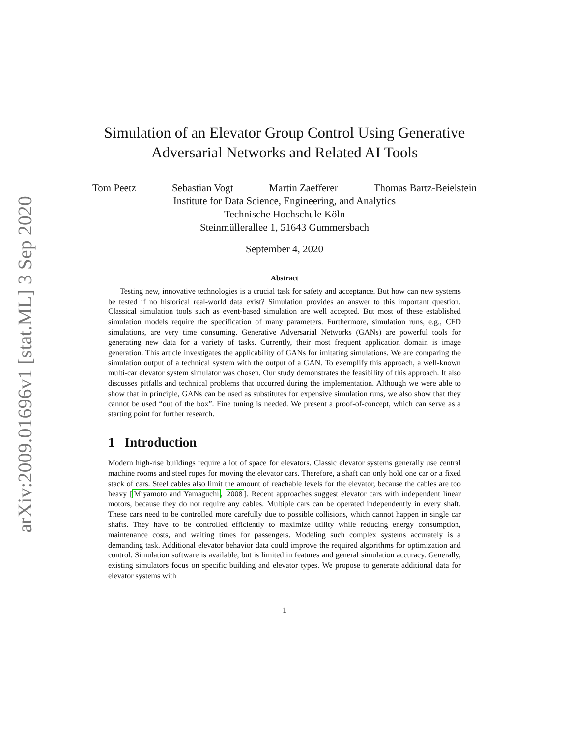arXiv:2009.01696v1 [stat.ML] 3 Sep 2020
Simulation of an Elevator Group Control Using Generative Adversarial Networks and Related AI Tools
Tom Peetz Sebastian Vogt Martin Zaefferer Thomas Bartz-Beielstein
Institute for Data Science, Engineering, and Analytics
Technische Hochschule Köln
Steinmüllerallee 1, 51643 Gummersbach
September 4, 2020
Abstract
Testing new, innovative technologies is a crucial task for safety and acceptance. But how can new systems be tested if no historical real-world data exist? Simulation provides an answer to this important question. Classical simulation tools such as event-based simulation are well accepted. But most of these established simulation models require the specification of many parameters. Furthermore, simulation runs, e.g., CFD simulations, are very time consuming. Generative Adversarial Networks (GANs) are powerful tools for generating new data for a variety of tasks. Currently, their most frequent application domain is image generation. This article investigates the applicability of GANs for imitating simulations. We are comparing the simulation output of a technical system with the output of a GAN. To exemplify this approach, a well-known multi-car elevator system simulator was chosen. Our study demonstrates the feasibility of this approach. It also discusses pitfalls and technical problems that occurred during the implementation. Although we were able to show that in principle, GANs can be used as substitutes for expensive simulation runs, we also show that they cannot be used “out of the box”. Fine tuning is needed. We present a proof-of-concept, which can serve as a starting point for further research.
1 Introduction
Modern high-rise buildings require a lot of space for elevators. Classic elevator systems generally use central machine rooms and steel ropes for moving the elevator cars. Therefore, a shaft can only hold one car or a fixed stack of cars. Steel cables also limit the amount of reachable levels for the elevator, because the cables are too heavy [Miyamoto and Yamaguchi, 2008]. Recent approaches suggest elevator cars with independent linear motors, because they do not require any cables. Multiple cars can be operated independently in every shaft. These cars need to be controlled more carefully due to possible collisions, which cannot happen in single car shafts. They have to be controlled efficiently to maximize utility while reducing energy consumption, maintenance costs, and waiting times for passengers. Modeling such complex systems accurately is a demanding task. Additional elevator behavior data could improve the required algorithms for optimization and control. Simulation software is available, but is limited in features and general simulation accuracy. Generally, existing simulators focus on specific building and elevator types. We propose to generate additional data for elevator systems with
1